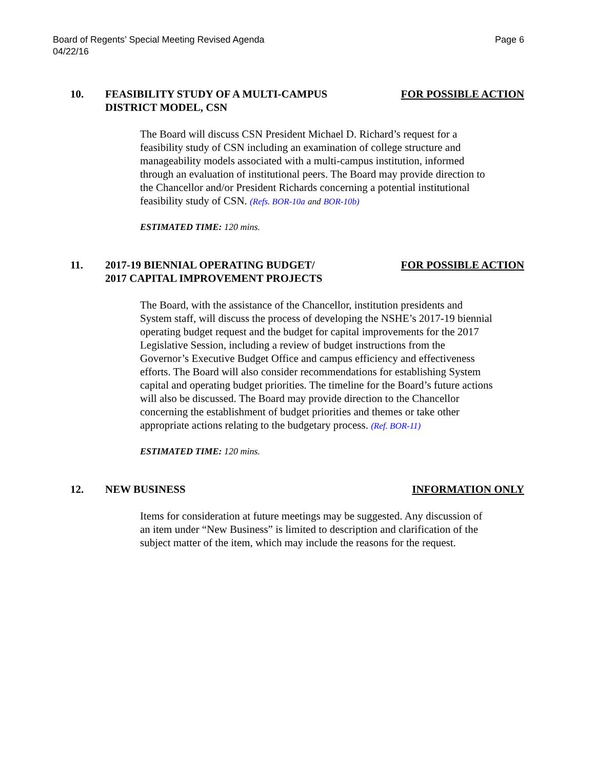Board of Regents’ Special Meeting Revised Agenda
04/22/16
Page 6
10. FEASIBILITY STUDY OF A MULTI-CAMPUS
DISTRICT MODEL, CSN
FOR POSSIBLE ACTION
The Board will discuss CSN President Michael D. Richard’s request for a feasibility study of CSN including an examination of college structure and manageability models associated with a multi-campus institution, informed through an evaluation of institutional peers. The Board may provide direction to the Chancellor and/or President Richards concerning a potential institutional feasibility study of CSN. (Refs. BOR-10a and BOR-10b)
ESTIMATED TIME: 120 mins.
11. 2017-19 BIENNIAL OPERATING BUDGET/
2017 CAPITAL IMPROVEMENT PROJECTS
FOR POSSIBLE ACTION
The Board, with the assistance of the Chancellor, institution presidents and System staff, will discuss the process of developing the NSHE’s 2017-19 biennial operating budget request and the budget for capital improvements for the 2017 Legislative Session, including a review of budget instructions from the Governor’s Executive Budget Office and campus efficiency and effectiveness efforts. The Board will also consider recommendations for establishing System capital and operating budget priorities. The timeline for the Board’s future actions will also be discussed. The Board may provide direction to the Chancellor concerning the establishment of budget priorities and themes or take other appropriate actions relating to the budgetary process. (Ref. BOR-11)
ESTIMATED TIME: 120 mins.
12. NEW BUSINESS INFORMATION ONLY
Items for consideration at future meetings may be suggested. Any discussion of an item under “New Business” is limited to description and clarification of the subject matter of the item, which may include the reasons for the request.